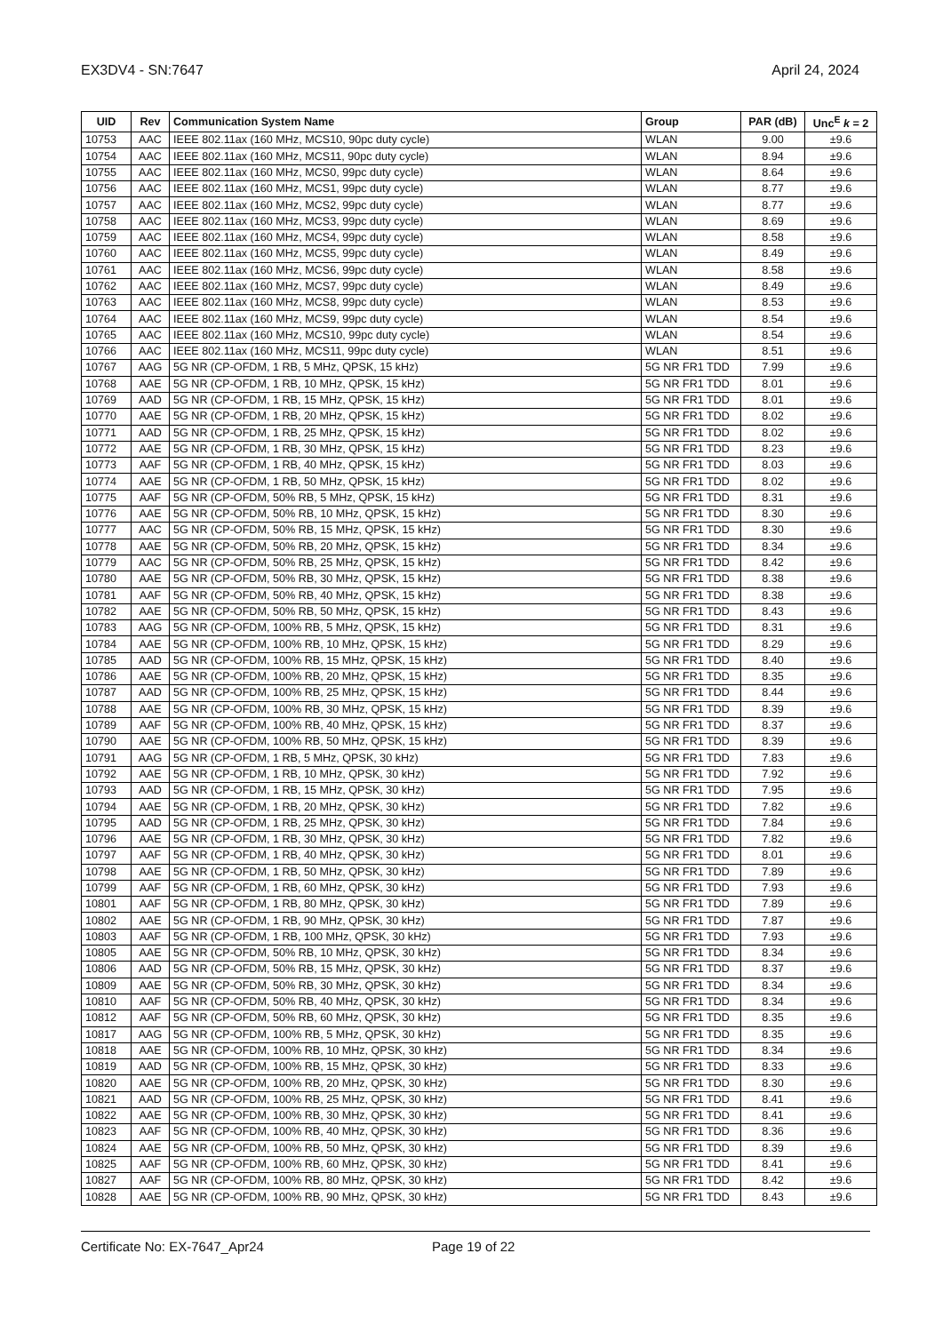EX3DV4 - SN:7647 April 24, 2024
| UID | Rev | Communication System Name | Group | PAR (dB) | Unc<sup>E</sup> k = 2 |
| --- | --- | --- | --- | --- | --- |
| 10753 | AAC | IEEE 802.11ax (160 MHz, MCS10, 90pc duty cycle) | WLAN | 9.00 | ±9.6 |
| 10754 | AAC | IEEE 802.11ax (160 MHz, MCS11, 90pc duty cycle) | WLAN | 8.94 | ±9.6 |
| 10755 | AAC | IEEE 802.11ax (160 MHz, MCS0, 99pc duty cycle) | WLAN | 8.64 | ±9.6 |
| 10756 | AAC | IEEE 802.11ax (160 MHz, MCS1, 99pc duty cycle) | WLAN | 8.77 | ±9.6 |
| 10757 | AAC | IEEE 802.11ax (160 MHz, MCS2, 99pc duty cycle) | WLAN | 8.77 | ±9.6 |
| 10758 | AAC | IEEE 802.11ax (160 MHz, MCS3, 99pc duty cycle) | WLAN | 8.69 | ±9.6 |
| 10759 | AAC | IEEE 802.11ax (160 MHz, MCS4, 99pc duty cycle) | WLAN | 8.58 | ±9.6 |
| 10760 | AAC | IEEE 802.11ax (160 MHz, MCS5, 99pc duty cycle) | WLAN | 8.49 | ±9.6 |
| 10761 | AAC | IEEE 802.11ax (160 MHz, MCS6, 99pc duty cycle) | WLAN | 8.58 | ±9.6 |
| 10762 | AAC | IEEE 802.11ax (160 MHz, MCS7, 99pc duty cycle) | WLAN | 8.49 | ±9.6 |
| 10763 | AAC | IEEE 802.11ax (160 MHz, MCS8, 99pc duty cycle) | WLAN | 8.53 | ±9.6 |
| 10764 | AAC | IEEE 802.11ax (160 MHz, MCS9, 99pc duty cycle) | WLAN | 8.54 | ±9.6 |
| 10765 | AAC | IEEE 802.11ax (160 MHz, MCS10, 99pc duty cycle) | WLAN | 8.54 | ±9.6 |
| 10766 | AAC | IEEE 802.11ax (160 MHz, MCS11, 99pc duty cycle) | WLAN | 8.51 | ±9.6 |
| 10767 | AAG | 5G NR (CP-OFDM, 1 RB, 5 MHz, QPSK, 15 kHz) | 5G NR FR1 TDD | 7.99 | ±9.6 |
| 10768 | AAE | 5G NR (CP-OFDM, 1 RB, 10 MHz, QPSK, 15 kHz) | 5G NR FR1 TDD | 8.01 | ±9.6 |
| 10769 | AAD | 5G NR (CP-OFDM, 1 RB, 15 MHz, QPSK, 15 kHz) | 5G NR FR1 TDD | 8.01 | ±9.6 |
| 10770 | AAE | 5G NR (CP-OFDM, 1 RB, 20 MHz, QPSK, 15 kHz) | 5G NR FR1 TDD | 8.02 | ±9.6 |
| 10771 | AAD | 5G NR (CP-OFDM, 1 RB, 25 MHz, QPSK, 15 kHz) | 5G NR FR1 TDD | 8.02 | ±9.6 |
| 10772 | AAE | 5G NR (CP-OFDM, 1 RB, 30 MHz, QPSK, 15 kHz) | 5G NR FR1 TDD | 8.23 | ±9.6 |
| 10773 | AAF | 5G NR (CP-OFDM, 1 RB, 40 MHz, QPSK, 15 kHz) | 5G NR FR1 TDD | 8.03 | ±9.6 |
| 10774 | AAE | 5G NR (CP-OFDM, 1 RB, 50 MHz, QPSK, 15 kHz) | 5G NR FR1 TDD | 8.02 | ±9.6 |
| 10775 | AAF | 5G NR (CP-OFDM, 50% RB, 5 MHz, QPSK, 15 kHz) | 5G NR FR1 TDD | 8.31 | ±9.6 |
| 10776 | AAE | 5G NR (CP-OFDM, 50% RB, 10 MHz, QPSK, 15 kHz) | 5G NR FR1 TDD | 8.30 | ±9.6 |
| 10777 | AAC | 5G NR (CP-OFDM, 50% RB, 15 MHz, QPSK, 15 kHz) | 5G NR FR1 TDD | 8.30 | ±9.6 |
| 10778 | AAE | 5G NR (CP-OFDM, 50% RB, 20 MHz, QPSK, 15 kHz) | 5G NR FR1 TDD | 8.34 | ±9.6 |
| 10779 | AAC | 5G NR (CP-OFDM, 50% RB, 25 MHz, QPSK, 15 kHz) | 5G NR FR1 TDD | 8.42 | ±9.6 |
| 10780 | AAE | 5G NR (CP-OFDM, 50% RB, 30 MHz, QPSK, 15 kHz) | 5G NR FR1 TDD | 8.38 | ±9.6 |
| 10781 | AAF | 5G NR (CP-OFDM, 50% RB, 40 MHz, QPSK, 15 kHz) | 5G NR FR1 TDD | 8.38 | ±9.6 |
| 10782 | AAE | 5G NR (CP-OFDM, 50% RB, 50 MHz, QPSK, 15 kHz) | 5G NR FR1 TDD | 8.43 | ±9.6 |
| 10783 | AAG | 5G NR (CP-OFDM, 100% RB, 5 MHz, QPSK, 15 kHz) | 5G NR FR1 TDD | 8.31 | ±9.6 |
| 10784 | AAE | 5G NR (CP-OFDM, 100% RB, 10 MHz, QPSK, 15 kHz) | 5G NR FR1 TDD | 8.29 | ±9.6 |
| 10785 | AAD | 5G NR (CP-OFDM, 100% RB, 15 MHz, QPSK, 15 kHz) | 5G NR FR1 TDD | 8.40 | ±9.6 |
| 10786 | AAE | 5G NR (CP-OFDM, 100% RB, 20 MHz, QPSK, 15 kHz) | 5G NR FR1 TDD | 8.35 | ±9.6 |
| 10787 | AAD | 5G NR (CP-OFDM, 100% RB, 25 MHz, QPSK, 15 kHz) | 5G NR FR1 TDD | 8.44 | ±9.6 |
| 10788 | AAE | 5G NR (CP-OFDM, 100% RB, 30 MHz, QPSK, 15 kHz) | 5G NR FR1 TDD | 8.39 | ±9.6 |
| 10789 | AAF | 5G NR (CP-OFDM, 100% RB, 40 MHz, QPSK, 15 kHz) | 5G NR FR1 TDD | 8.37 | ±9.6 |
| 10790 | AAE | 5G NR (CP-OFDM, 100% RB, 50 MHz, QPSK, 15 kHz) | 5G NR FR1 TDD | 8.39 | ±9.6 |
| 10791 | AAG | 5G NR (CP-OFDM, 1 RB, 5 MHz, QPSK, 30 kHz) | 5G NR FR1 TDD | 7.83 | ±9.6 |
| 10792 | AAE | 5G NR (CP-OFDM, 1 RB, 10 MHz, QPSK, 30 kHz) | 5G NR FR1 TDD | 7.92 | ±9.6 |
| 10793 | AAD | 5G NR (CP-OFDM, 1 RB, 15 MHz, QPSK, 30 kHz) | 5G NR FR1 TDD | 7.95 | ±9.6 |
| 10794 | AAE | 5G NR (CP-OFDM, 1 RB, 20 MHz, QPSK, 30 kHz) | 5G NR FR1 TDD | 7.82 | ±9.6 |
| 10795 | AAD | 5G NR (CP-OFDM, 1 RB, 25 MHz, QPSK, 30 kHz) | 5G NR FR1 TDD | 7.84 | ±9.6 |
| 10796 | AAE | 5G NR (CP-OFDM, 1 RB, 30 MHz, QPSK, 30 kHz) | 5G NR FR1 TDD | 7.82 | ±9.6 |
| 10797 | AAF | 5G NR (CP-OFDM, 1 RB, 40 MHz, QPSK, 30 kHz) | 5G NR FR1 TDD | 8.01 | ±9.6 |
| 10798 | AAE | 5G NR (CP-OFDM, 1 RB, 50 MHz, QPSK, 30 kHz) | 5G NR FR1 TDD | 7.89 | ±9.6 |
| 10799 | AAF | 5G NR (CP-OFDM, 1 RB, 60 MHz, QPSK, 30 kHz) | 5G NR FR1 TDD | 7.93 | ±9.6 |
| 10801 | AAF | 5G NR (CP-OFDM, 1 RB, 80 MHz, QPSK, 30 kHz) | 5G NR FR1 TDD | 7.89 | ±9.6 |
| 10802 | AAE | 5G NR (CP-OFDM, 1 RB, 90 MHz, QPSK, 30 kHz) | 5G NR FR1 TDD | 7.87 | ±9.6 |
| 10803 | AAF | 5G NR (CP-OFDM, 1 RB, 100 MHz, QPSK, 30 kHz) | 5G NR FR1 TDD | 7.93 | ±9.6 |
| 10805 | AAE | 5G NR (CP-OFDM, 50% RB, 10 MHz, QPSK, 30 kHz) | 5G NR FR1 TDD | 8.34 | ±9.6 |
| 10806 | AAD | 5G NR (CP-OFDM, 50% RB, 15 MHz, QPSK, 30 kHz) | 5G NR FR1 TDD | 8.37 | ±9.6 |
| 10809 | AAE | 5G NR (CP-OFDM, 50% RB, 30 MHz, QPSK, 30 kHz) | 5G NR FR1 TDD | 8.34 | ±9.6 |
| 10810 | AAF | 5G NR (CP-OFDM, 50% RB, 40 MHz, QPSK, 30 kHz) | 5G NR FR1 TDD | 8.34 | ±9.6 |
| 10812 | AAF | 5G NR (CP-OFDM, 50% RB, 60 MHz, QPSK, 30 kHz) | 5G NR FR1 TDD | 8.35 | ±9.6 |
| 10817 | AAG | 5G NR (CP-OFDM, 100% RB, 5 MHz, QPSK, 30 kHz) | 5G NR FR1 TDD | 8.35 | ±9.6 |
| 10818 | AAE | 5G NR (CP-OFDM, 100% RB, 10 MHz, QPSK, 30 kHz) | 5G NR FR1 TDD | 8.34 | ±9.6 |
| 10819 | AAD | 5G NR (CP-OFDM, 100% RB, 15 MHz, QPSK, 30 kHz) | 5G NR FR1 TDD | 8.33 | ±9.6 |
| 10820 | AAE | 5G NR (CP-OFDM, 100% RB, 20 MHz, QPSK, 30 kHz) | 5G NR FR1 TDD | 8.30 | ±9.6 |
| 10821 | AAD | 5G NR (CP-OFDM, 100% RB, 25 MHz, QPSK, 30 kHz) | 5G NR FR1 TDD | 8.41 | ±9.6 |
| 10822 | AAE | 5G NR (CP-OFDM, 100% RB, 30 MHz, QPSK, 30 kHz) | 5G NR FR1 TDD | 8.41 | ±9.6 |
| 10823 | AAF | 5G NR (CP-OFDM, 100% RB, 40 MHz, QPSK, 30 kHz) | 5G NR FR1 TDD | 8.36 | ±9.6 |
| 10824 | AAE | 5G NR (CP-OFDM, 100% RB, 50 MHz, QPSK, 30 kHz) | 5G NR FR1 TDD | 8.39 | ±9.6 |
| 10825 | AAF | 5G NR (CP-OFDM, 100% RB, 60 MHz, QPSK, 30 kHz) | 5G NR FR1 TDD | 8.41 | ±9.6 |
| 10827 | AAF | 5G NR (CP-OFDM, 100% RB, 80 MHz, QPSK, 30 kHz) | 5G NR FR1 TDD | 8.42 | ±9.6 |
| 10828 | AAE | 5G NR (CP-OFDM, 100% RB, 90 MHz, QPSK, 30 kHz) | 5G NR FR1 TDD | 8.43 | ±9.6 |
Certificate No: EX-7647_Apr24 Page 19 of 22